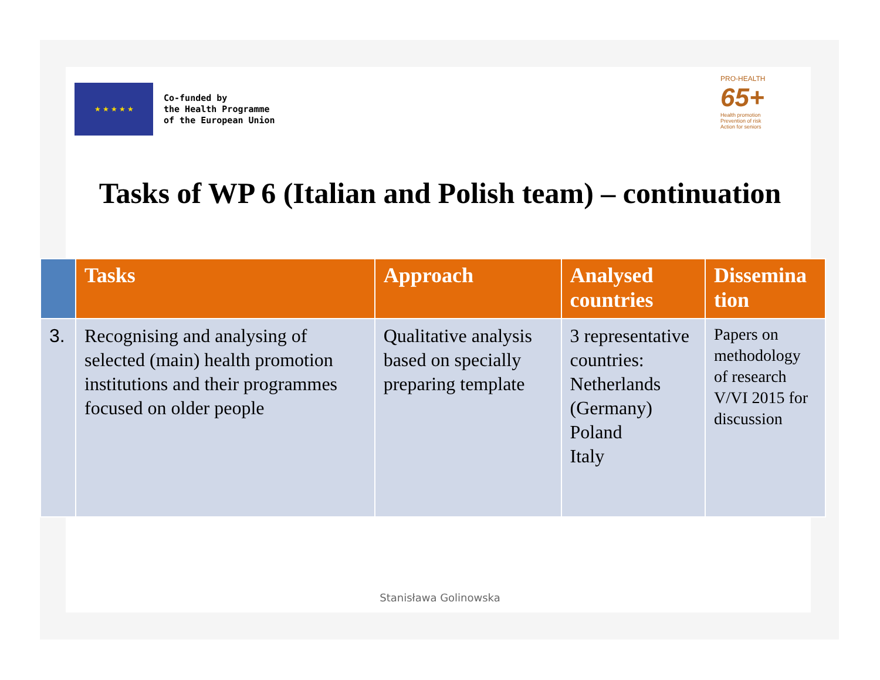★ ★ ★ ★ ★
Co-funded by
the Health Programme
of the European Union
PRO-HEALTH
65+
Health promotion
Prevention of risk
Action for seniors
Tasks of WP 6 (Italian and Polish team) – continuation
| | Tasks | Approach | Analysed countries | Dissemina tion |
| --- | --- | --- | --- | --- |
| 3. | Recognising and analysing of selected (main) health promotion institutions and their programmes focused on older people | Qualitative analysis based on specially preparing template | 3 representative countries: Netherlands (Germany) Poland Italy | Papers on methodology of research V/VI 2015 for discussion |
Stanisława Golinowska